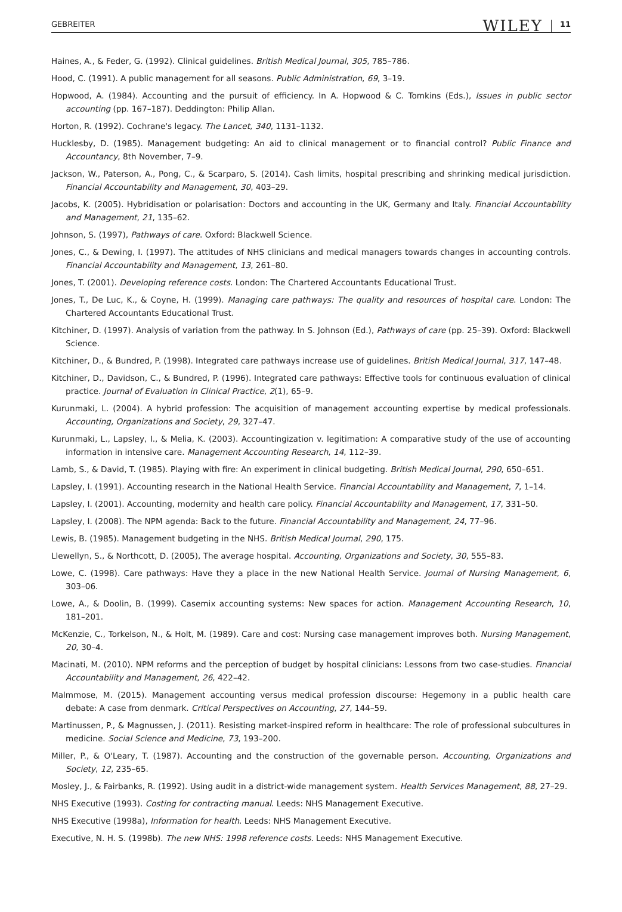GEBREITER WILEY 11
Haines, A., & Feder, G. (1992). Clinical guidelines. British Medical Journal, 305, 785–786.
Hood, C. (1991). A public management for all seasons. Public Administration, 69, 3–19.
Hopwood, A. (1984). Accounting and the pursuit of efficiency. In A. Hopwood & C. Tomkins (Eds.), Issues in public sector accounting (pp. 167–187). Deddington: Philip Allan.
Horton, R. (1992). Cochrane's legacy. The Lancet, 340, 1131–1132.
Hucklesby, D. (1985). Management budgeting: An aid to clinical management or to financial control? Public Finance and Accountancy, 8th November, 7–9.
Jackson, W., Paterson, A., Pong, C., & Scarparo, S. (2014). Cash limits, hospital prescribing and shrinking medical jurisdiction. Financial Accountability and Management, 30, 403–29.
Jacobs, K. (2005). Hybridisation or polarisation: Doctors and accounting in the UK, Germany and Italy. Financial Accountability and Management, 21, 135–62.
Johnson, S. (1997), Pathways of care. Oxford: Blackwell Science.
Jones, C., & Dewing, I. (1997). The attitudes of NHS clinicians and medical managers towards changes in accounting controls. Financial Accountability and Management, 13, 261–80.
Jones, T. (2001). Developing reference costs. London: The Chartered Accountants Educational Trust.
Jones, T., De Luc, K., & Coyne, H. (1999). Managing care pathways: The quality and resources of hospital care. London: The Chartered Accountants Educational Trust.
Kitchiner, D. (1997). Analysis of variation from the pathway. In S. Johnson (Ed.), Pathways of care (pp. 25–39). Oxford: Blackwell Science.
Kitchiner, D., & Bundred, P. (1998). Integrated care pathways increase use of guidelines. British Medical Journal, 317, 147–48.
Kitchiner, D., Davidson, C., & Bundred, P. (1996). Integrated care pathways: Effective tools for continuous evaluation of clinical practice. Journal of Evaluation in Clinical Practice, 2(1), 65–9.
Kurunmaki, L. (2004). A hybrid profession: The acquisition of management accounting expertise by medical professionals. Accounting, Organizations and Society, 29, 327–47.
Kurunmaki, L., Lapsley, I., & Melia, K. (2003). Accountingization v. legitimation: A comparative study of the use of accounting information in intensive care. Management Accounting Research, 14, 112–39.
Lamb, S., & David, T. (1985). Playing with fire: An experiment in clinical budgeting. British Medical Journal, 290, 650–651.
Lapsley, I. (1991). Accounting research in the National Health Service. Financial Accountability and Management, 7, 1–14.
Lapsley, I. (2001). Accounting, modernity and health care policy. Financial Accountability and Management, 17, 331–50.
Lapsley, I. (2008). The NPM agenda: Back to the future. Financial Accountability and Management, 24, 77–96.
Lewis, B. (1985). Management budgeting in the NHS. British Medical Journal, 290, 175.
Llewellyn, S., & Northcott, D. (2005), The average hospital. Accounting, Organizations and Society, 30, 555–83.
Lowe, C. (1998). Care pathways: Have they a place in the new National Health Service. Journal of Nursing Management, 6, 303–06.
Lowe, A., & Doolin, B. (1999). Casemix accounting systems: New spaces for action. Management Accounting Research, 10, 181–201.
McKenzie, C., Torkelson, N., & Holt, M. (1989). Care and cost: Nursing case management improves both. Nursing Management, 20, 30–4.
Macinati, M. (2010). NPM reforms and the perception of budget by hospital clinicians: Lessons from two case-studies. Financial Accountability and Management, 26, 422–42.
Malmmose, M. (2015). Management accounting versus medical profession discourse: Hegemony in a public health care debate: A case from denmark. Critical Perspectives on Accounting, 27, 144–59.
Martinussen, P., & Magnussen, J. (2011). Resisting market-inspired reform in healthcare: The role of professional subcultures in medicine. Social Science and Medicine, 73, 193–200.
Miller, P., & O'Leary, T. (1987). Accounting and the construction of the governable person. Accounting, Organizations and Society, 12, 235–65.
Mosley, J., & Fairbanks, R. (1992). Using audit in a district-wide management system. Health Services Management, 88, 27–29.
NHS Executive (1993). Costing for contracting manual. Leeds: NHS Management Executive.
NHS Executive (1998a), Information for health. Leeds: NHS Management Executive.
Executive, N. H. S. (1998b). The new NHS: 1998 reference costs. Leeds: NHS Management Executive.